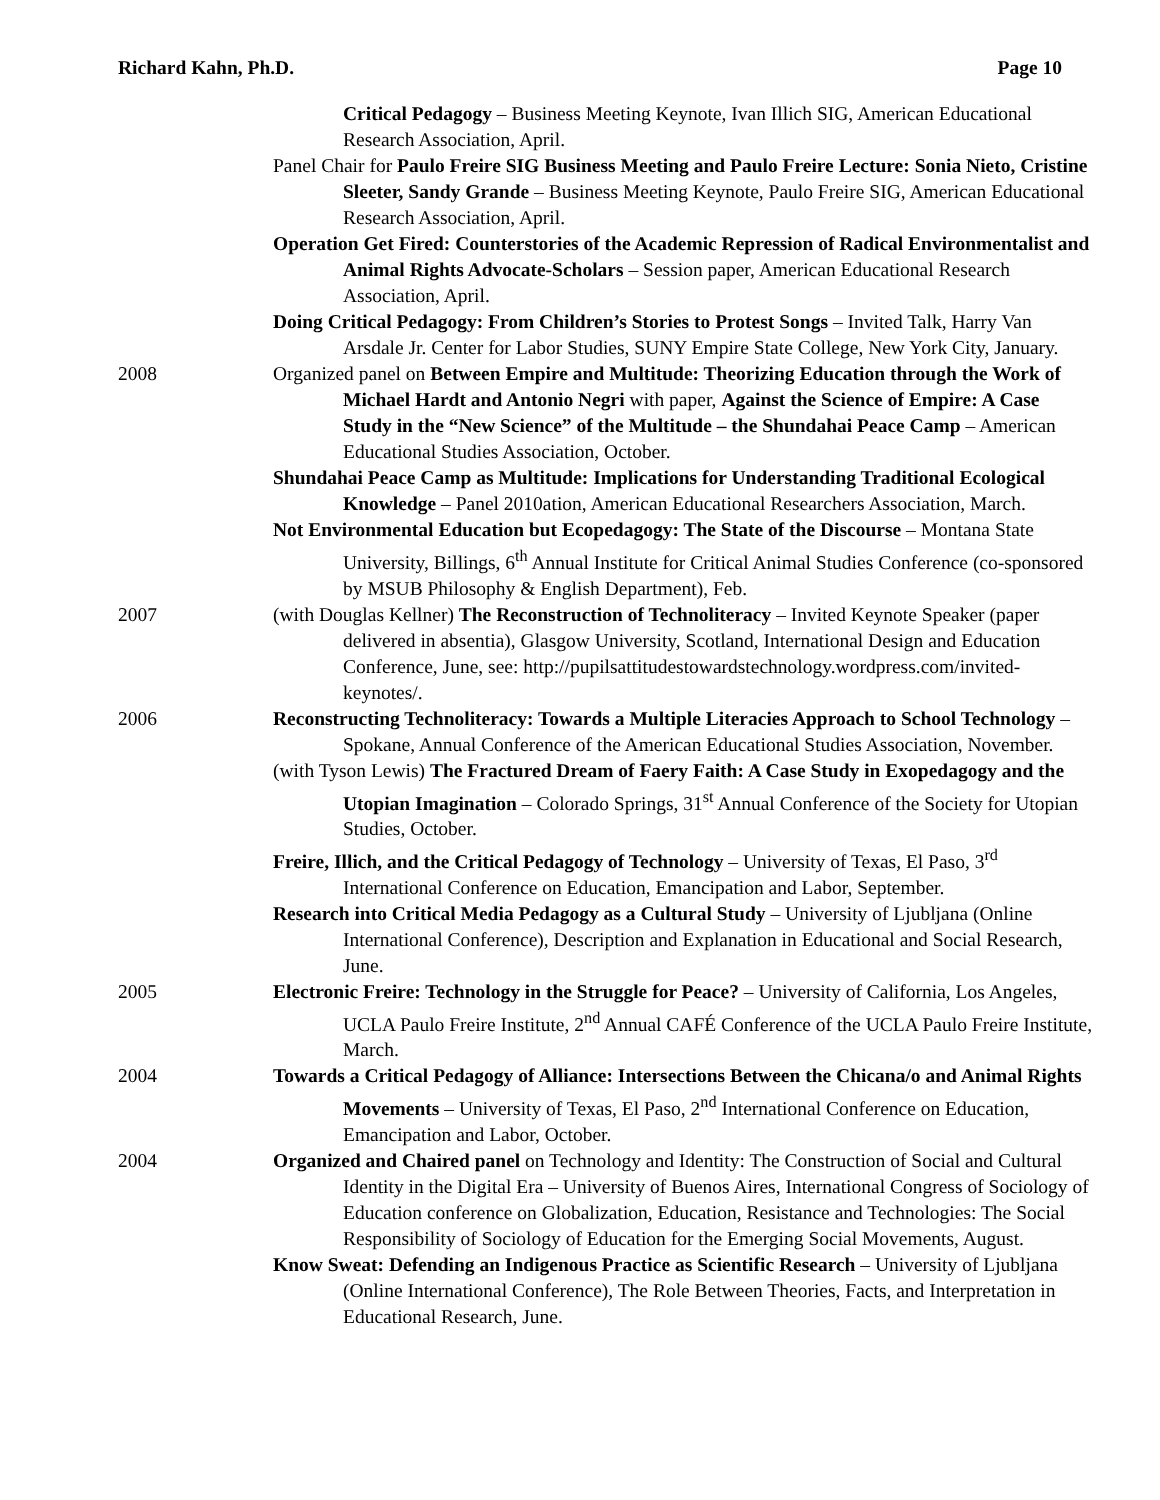Richard Kahn, Ph.D. Page 10
Critical Pedagogy – Business Meeting Keynote, Ivan Illich SIG, American Educational Research Association, April.
Panel Chair for Paulo Freire SIG Business Meeting and Paulo Freire Lecture: Sonia Nieto, Cristine Sleeter, Sandy Grande – Business Meeting Keynote, Paulo Freire SIG, American Educational Research Association, April.
Operation Get Fired: Counterstories of the Academic Repression of Radical Environmentalist and Animal Rights Advocate-Scholars – Session paper, American Educational Research Association, April.
Doing Critical Pedagogy: From Children’s Stories to Protest Songs – Invited Talk, Harry Van Arsdale Jr. Center for Labor Studies, SUNY Empire State College, New York City, January.
2008 Organized panel on Between Empire and Multitude: Theorizing Education through the Work of Michael Hardt and Antonio Negri with paper, Against the Science of Empire: A Case Study in the “New Science” of the Multitude – the Shundahai Peace Camp – American Educational Studies Association, October.
Shundahai Peace Camp as Multitude: Implications for Understanding Traditional Ecological Knowledge – Panel 2010ation, American Educational Researchers Association, March.
Not Environmental Education but Ecopedagogy: The State of the Discourse – Montana State University, Billings, 6<sup>th</sup> Annual Institute for Critical Animal Studies Conference (co-sponsored by MSUB Philosophy & English Department), Feb.
2007 (with Douglas Kellner) The Reconstruction of Technoliteracy – Invited Keynote Speaker (paper delivered in absentia), Glasgow University, Scotland, International Design and Education Conference, June, see: http://pupilsattitudestowardstechnology.wordpress.com/invited-keynotes/.
2006 Reconstructing Technoliteracy: Towards a Multiple Literacies Approach to School Technology – Spokane, Annual Conference of the American Educational Studies Association, November.
(with Tyson Lewis) The Fractured Dream of Faery Faith: A Case Study in Exopedagogy and the Utopian Imagination – Colorado Springs, 31<sup>st</sup> Annual Conference of the Society for Utopian Studies, October.
Freire, Illich, and the Critical Pedagogy of Technology – University of Texas, El Paso, 3<sup>rd</sup> International Conference on Education, Emancipation and Labor, September.
Research into Critical Media Pedagogy as a Cultural Study – University of Ljubljana (Online International Conference), Description and Explanation in Educational and Social Research, June.
2005 Electronic Freire: Technology in the Struggle for Peace? – University of California, Los Angeles, UCLA Paulo Freire Institute, 2<sup>nd</sup> Annual CAFÉ Conference of the UCLA Paulo Freire Institute, March.
2004 Towards a Critical Pedagogy of Alliance: Intersections Between the Chicana/o and Animal Rights Movements – University of Texas, El Paso, 2<sup>nd</sup> International Conference on Education, Emancipation and Labor, October.
2004 Organized and Chaired panel on Technology and Identity: The Construction of Social and Cultural Identity in the Digital Era – University of Buenos Aires, International Congress of Sociology of Education conference on Globalization, Education, Resistance and Technologies: The Social Responsibility of Sociology of Education for the Emerging Social Movements, August.
Know Sweat: Defending an Indigenous Practice as Scientific Research – University of Ljubljana (Online International Conference), The Role Between Theories, Facts, and Interpretation in Educational Research, June.